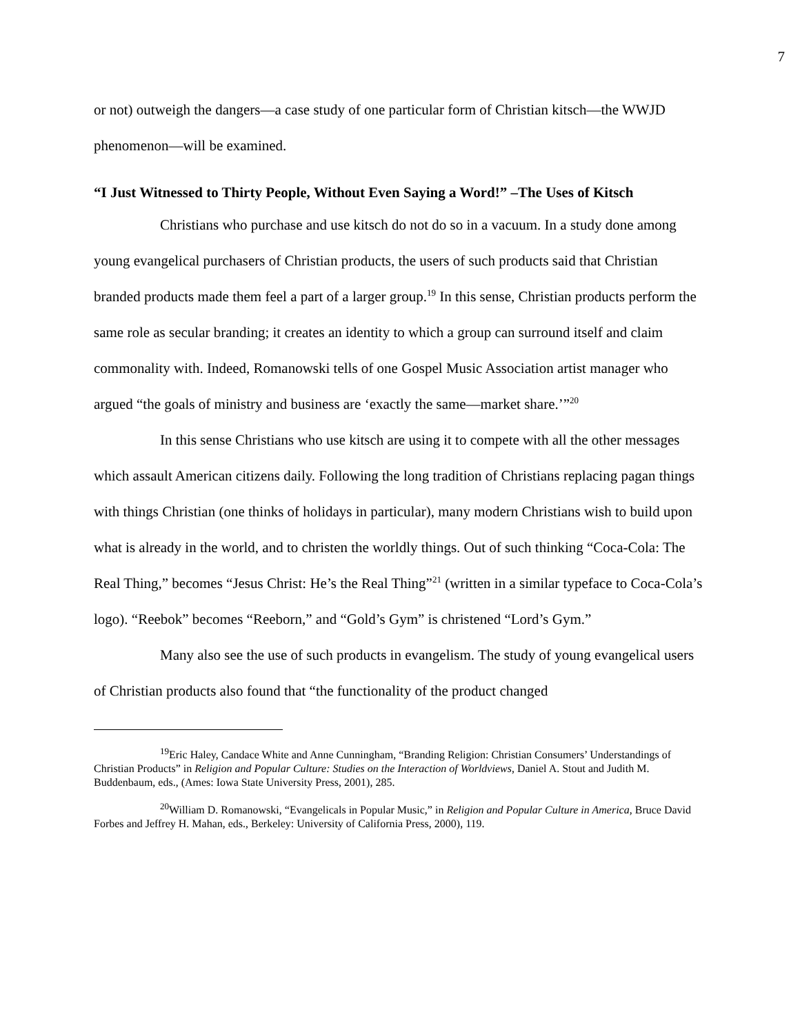7
or not) outweigh the dangers—a case study of one particular form of Christian kitsch—the WWJD phenomenon—will be examined.
“I Just Witnessed to Thirty People, Without Even Saying a Word!” –The Uses of Kitsch
Christians who purchase and use kitsch do not do so in a vacuum. In a study done among young evangelical purchasers of Christian products, the users of such products said that Christian branded products made them feel a part of a larger group.<sup>19</sup> In this sense, Christian products perform the same role as secular branding; it creates an identity to which a group can surround itself and claim commonality with. Indeed, Romanowski tells of one Gospel Music Association artist manager who argued “the goals of ministry and business are ‘exactly the same—market share.’”<sup>20</sup>
In this sense Christians who use kitsch are using it to compete with all the other messages which assault American citizens daily. Following the long tradition of Christians replacing pagan things with things Christian (one thinks of holidays in particular), many modern Christians wish to build upon what is already in the world, and to christen the worldly things. Out of such thinking “Coca-Cola: The Real Thing,” becomes “Jesus Christ: He’s the Real Thing”<sup>21</sup> (written in a similar typeface to Coca-Cola’s logo). “Reebok” becomes “Reeborn,” and “Gold’s Gym” is christened “Lord’s Gym.”
Many also see the use of such products in evangelism. The study of young evangelical users of Christian products also found that “the functionality of the product changed
<sup>19</sup> Eric Haley, Candace White and Anne Cunningham, “Branding Religion: Christian Consumers’ Understandings of Christian Products” in Religion and Popular Culture: Studies on the Interaction of Worldviews, Daniel A. Stout and Judith M. Buddenbaum, eds., (Ames: Iowa State University Press, 2001), 285.
<sup>20</sup> William D. Romanowski, “Evangelicals in Popular Music,” in Religion and Popular Culture in America, Bruce David Forbes and Jeffrey H. Mahan, eds., Berkeley: University of California Press, 2000), 119.